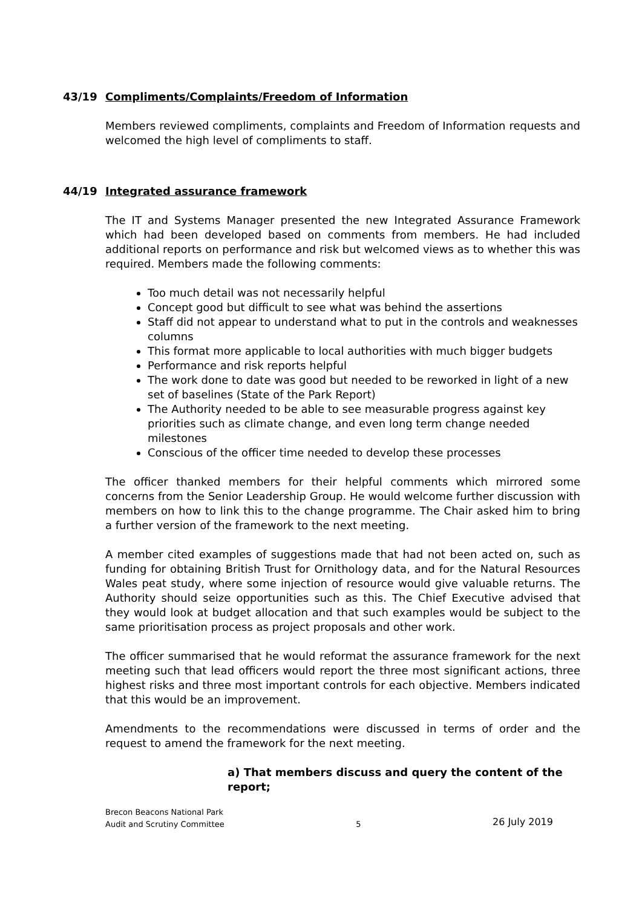43/19 Compliments/Complaints/Freedom of Information
Members reviewed compliments, complaints and Freedom of Information requests and welcomed the high level of compliments to staff.
44/19 Integrated assurance framework
The IT and Systems Manager presented the new Integrated Assurance Framework which had been developed based on comments from members. He had included additional reports on performance and risk but welcomed views as to whether this was required. Members made the following comments:
Too much detail was not necessarily helpful
Concept good but difficult to see what was behind the assertions
Staff did not appear to understand what to put in the controls and weaknesses columns
This format more applicable to local authorities with much bigger budgets
Performance and risk reports helpful
The work done to date was good but needed to be reworked in light of a new set of baselines (State of the Park Report)
The Authority needed to be able to see measurable progress against key priorities such as climate change, and even long term change needed milestones
Conscious of the officer time needed to develop these processes
The officer thanked members for their helpful comments which mirrored some concerns from the Senior Leadership Group. He would welcome further discussion with members on how to link this to the change programme. The Chair asked him to bring a further version of the framework to the next meeting.
A member cited examples of suggestions made that had not been acted on, such as funding for obtaining British Trust for Ornithology data, and for the Natural Resources Wales peat study, where some injection of resource would give valuable returns. The Authority should seize opportunities such as this. The Chief Executive advised that they would look at budget allocation and that such examples would be subject to the same prioritisation process as project proposals and other work.
The officer summarised that he would reformat the assurance framework for the next meeting such that lead officers would report the three most significant actions, three highest risks and three most important controls for each objective. Members indicated that this would be an improvement.
Amendments to the recommendations were discussed in terms of order and the request to amend the framework for the next meeting.
a) That members discuss and query the content of the report;
Brecon Beacons National Park
Audit and Scrutiny Committee
5
26 July 2019